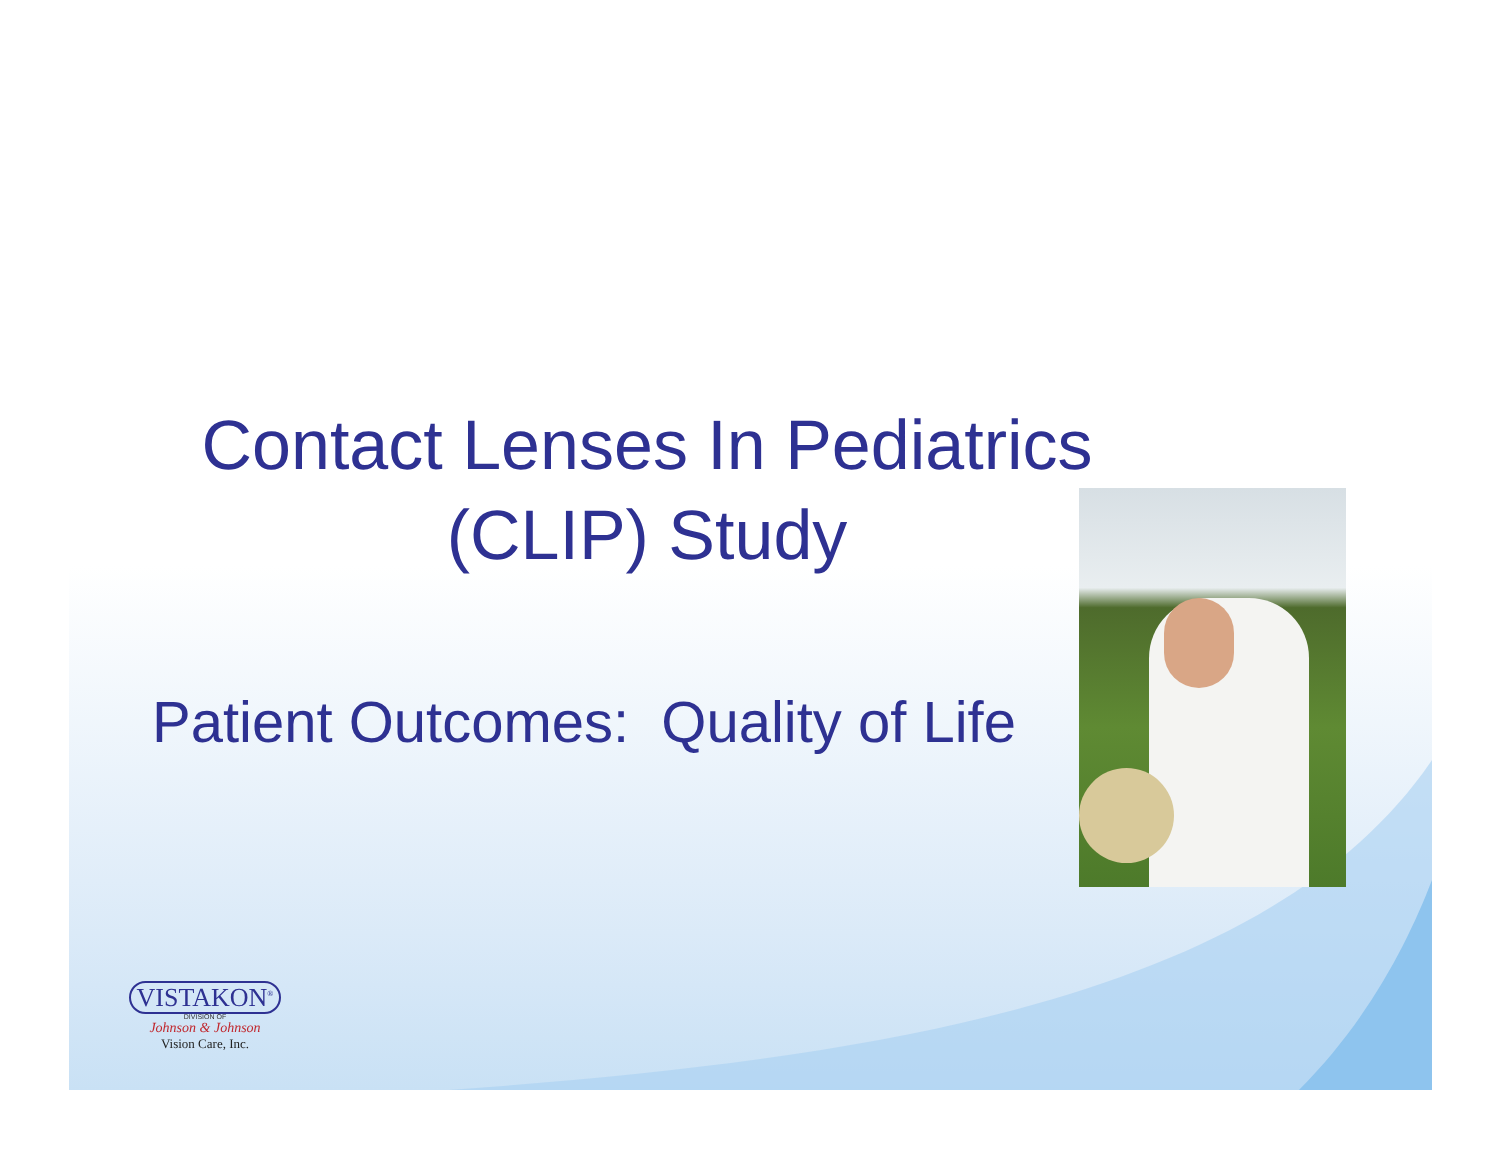Contact Lenses In Pediatrics
(CLIP) Study
Patient Outcomes: Quality of Life
VISTAKON<sup>®</sup>
DIVISION OF
Johnson & Johnson
Vision Care, Inc.